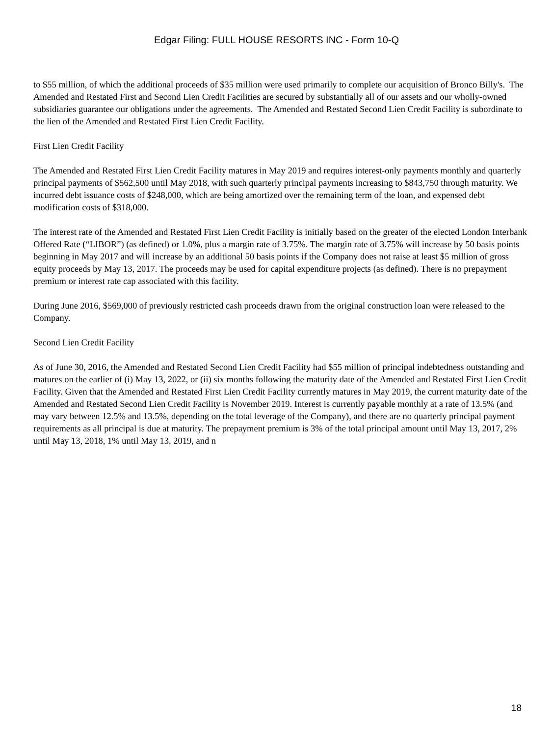Edgar Filing: FULL HOUSE RESORTS INC - Form 10-Q
to $55 million, of which the additional proceeds of $35 million were used primarily to complete our acquisition of Bronco Billy's. The Amended and Restated First and Second Lien Credit Facilities are secured by substantially all of our assets and our wholly-owned subsidiaries guarantee our obligations under the agreements. The Amended and Restated Second Lien Credit Facility is subordinate to the lien of the Amended and Restated First Lien Credit Facility.
First Lien Credit Facility
The Amended and Restated First Lien Credit Facility matures in May 2019 and requires interest-only payments monthly and quarterly principal payments of $562,500 until May 2018, with such quarterly principal payments increasing to $843,750 through maturity. We incurred debt issuance costs of $248,000, which are being amortized over the remaining term of the loan, and expensed debt modification costs of $318,000.
The interest rate of the Amended and Restated First Lien Credit Facility is initially based on the greater of the elected London Interbank Offered Rate (“LIBOR”) (as defined) or 1.0%, plus a margin rate of 3.75%. The margin rate of 3.75% will increase by 50 basis points beginning in May 2017 and will increase by an additional 50 basis points if the Company does not raise at least $5 million of gross equity proceeds by May 13, 2017. The proceeds may be used for capital expenditure projects (as defined). There is no prepayment premium or interest rate cap associated with this facility.
During June 2016, $569,000 of previously restricted cash proceeds drawn from the original construction loan were released to the Company.
Second Lien Credit Facility
As of June 30, 2016, the Amended and Restated Second Lien Credit Facility had $55 million of principal indebtedness outstanding and matures on the earlier of (i) May 13, 2022, or (ii) six months following the maturity date of the Amended and Restated First Lien Credit Facility. Given that the Amended and Restated First Lien Credit Facility currently matures in May 2019, the current maturity date of the Amended and Restated Second Lien Credit Facility is November 2019. Interest is currently payable monthly at a rate of 13.5% (and may vary between 12.5% and 13.5%, depending on the total leverage of the Company), and there are no quarterly principal payment requirements as all principal is due at maturity. The prepayment premium is 3% of the total principal amount until May 13, 2017, 2% until May 13, 2018, 1% until May 13, 2019, and n
18